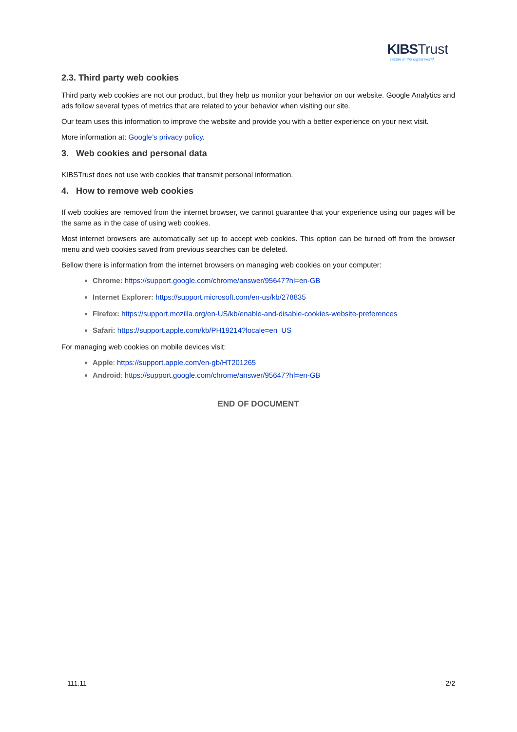KIBS Trust
secure in the digital world
2.3. Third party web cookies
Third party web cookies are not our product, but they help us monitor your behavior on our website. Google Analytics and ads follow several types of metrics that are related to your behavior when visiting our site.
Our team uses this information to improve the website and provide you with a better experience on your next visit.
More information at: Google’s privacy policy.
3. Web cookies and personal data
KIBSTrust does not use web cookies that transmit personal information.
4. How to remove web cookies
If web cookies are removed from the internet browser, we cannot guarantee that your experience using our pages will be the same as in the case of using web cookies.
Most internet browsers are automatically set up to accept web cookies. This option can be turned off from the browser menu and web cookies saved from previous searches can be deleted.
Bellow there is information from the internet browsers on managing web cookies on your computer:
Chrome: https://support.google.com/chrome/answer/95647?hl=en-GB
Internet Explorer: https://support.microsoft.com/en-us/kb/278835
Firefox: https://support.mozilla.org/en-US/kb/enable-and-disable-cookies-website-preferences
Safari: https://support.apple.com/kb/PH19214?locale=en_US
For managing web cookies on mobile devices visit:
Apple: https://support.apple.com/en-gb/HT201265
Android: https://support.google.com/chrome/answer/95647?hl=en-GB
END OF DOCUMENT
111.11 2/2